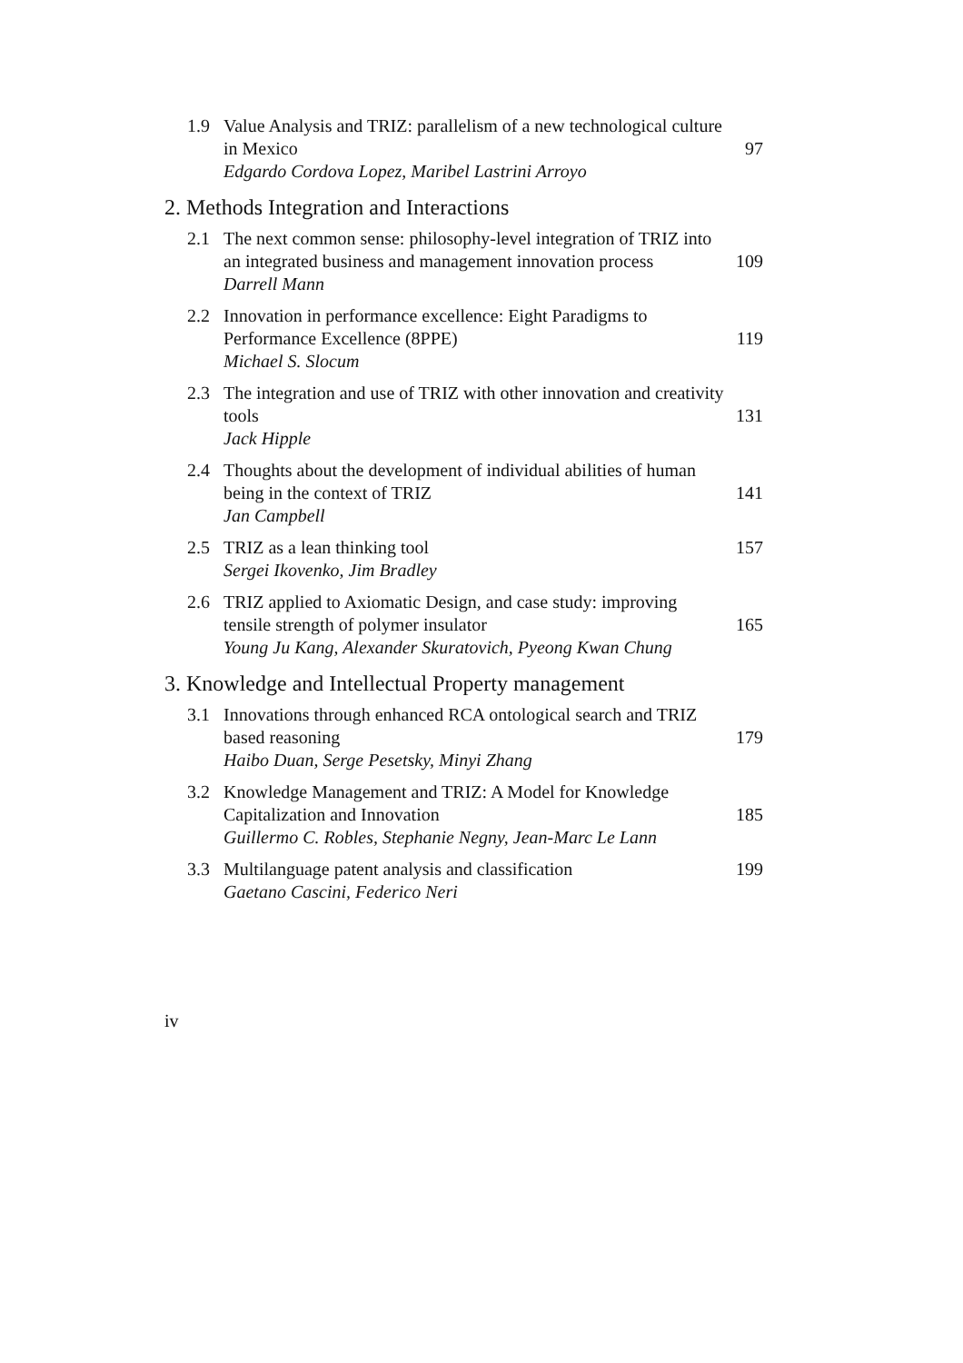1.9 Value Analysis and TRIZ: parallelism of a new technological culture in Mexico
Edgardo Cordova Lopez, Maribel Lastrini Arroyo
97
2. Methods Integration and Interactions
2.1 The next common sense: philosophy-level integration of TRIZ into an integrated business and management innovation process
Darrell Mann
109
2.2 Innovation in performance excellence: Eight Paradigms to Performance Excellence (8PPE)
Michael S. Slocum
119
2.3 The integration and use of TRIZ with other innovation and creativity tools
Jack Hipple
131
2.4 Thoughts about the development of individual abilities of human being in the context of TRIZ
Jan Campbell
141
2.5 TRIZ as a lean thinking tool
Sergei Ikovenko, Jim Bradley
157
2.6 TRIZ applied to Axiomatic Design, and case study: improving tensile strength of polymer insulator
Young Ju Kang, Alexander Skuratovich, Pyeong Kwan Chung
165
3. Knowledge and Intellectual Property management
3.1 Innovations through enhanced RCA ontological search and TRIZ based reasoning
Haibo Duan, Serge Pesetsky, Minyi Zhang
179
3.2 Knowledge Management and TRIZ: A Model for Knowledge Capitalization and Innovation
Guillermo C. Robles, Stephanie Negny, Jean-Marc Le Lann
185
3.3 Multilanguage patent analysis and classification
Gaetano Cascini, Federico Neri
199
iv